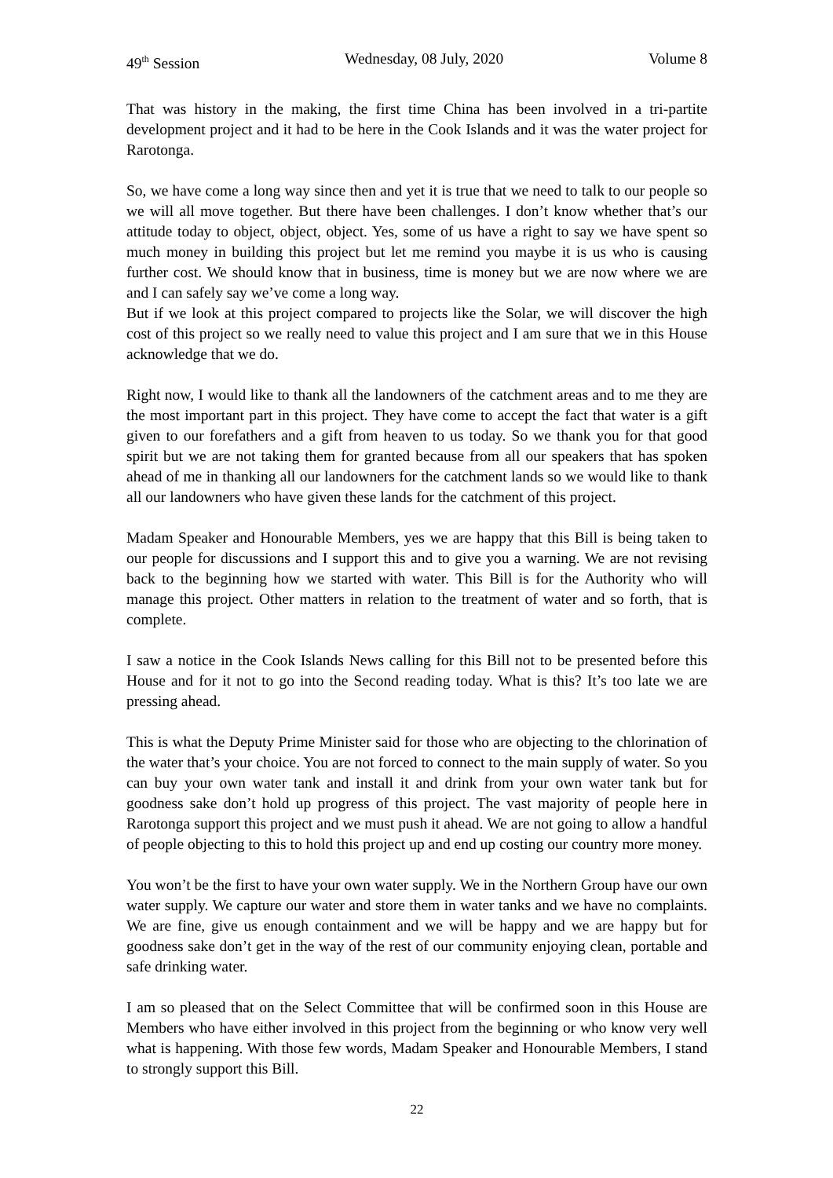49<sup>th</sup> Session Wednesday, 08 July, 2020 Volume 8
That was history in the making, the first time China has been involved in a tri-partite development project and it had to be here in the Cook Islands and it was the water project for Rarotonga.
So, we have come a long way since then and yet it is true that we need to talk to our people so we will all move together. But there have been challenges. I don’t know whether that’s our attitude today to object, object, object. Yes, some of us have a right to say we have spent so much money in building this project but let me remind you maybe it is us who is causing further cost. We should know that in business, time is money but we are now where we are and I can safely say we’ve come a long way.
But if we look at this project compared to projects like the Solar, we will discover the high cost of this project so we really need to value this project and I am sure that we in this House acknowledge that we do.
Right now, I would like to thank all the landowners of the catchment areas and to me they are the most important part in this project. They have come to accept the fact that water is a gift given to our forefathers and a gift from heaven to us today. So we thank you for that good spirit but we are not taking them for granted because from all our speakers that has spoken ahead of me in thanking all our landowners for the catchment lands so we would like to thank all our landowners who have given these lands for the catchment of this project.
Madam Speaker and Honourable Members, yes we are happy that this Bill is being taken to our people for discussions and I support this and to give you a warning. We are not revising back to the beginning how we started with water. This Bill is for the Authority who will manage this project. Other matters in relation to the treatment of water and so forth, that is complete.
I saw a notice in the Cook Islands News calling for this Bill not to be presented before this House and for it not to go into the Second reading today. What is this? It’s too late we are pressing ahead.
This is what the Deputy Prime Minister said for those who are objecting to the chlorination of the water that’s your choice. You are not forced to connect to the main supply of water. So you can buy your own water tank and install it and drink from your own water tank but for goodness sake don’t hold up progress of this project. The vast majority of people here in Rarotonga support this project and we must push it ahead. We are not going to allow a handful of people objecting to this to hold this project up and end up costing our country more money.
You won’t be the first to have your own water supply. We in the Northern Group have our own water supply. We capture our water and store them in water tanks and we have no complaints. We are fine, give us enough containment and we will be happy and we are happy but for goodness sake don’t get in the way of the rest of our community enjoying clean, portable and safe drinking water.
I am so pleased that on the Select Committee that will be confirmed soon in this House are Members who have either involved in this project from the beginning or who know very well what is happening. With those few words, Madam Speaker and Honourable Members, I stand to strongly support this Bill.
22